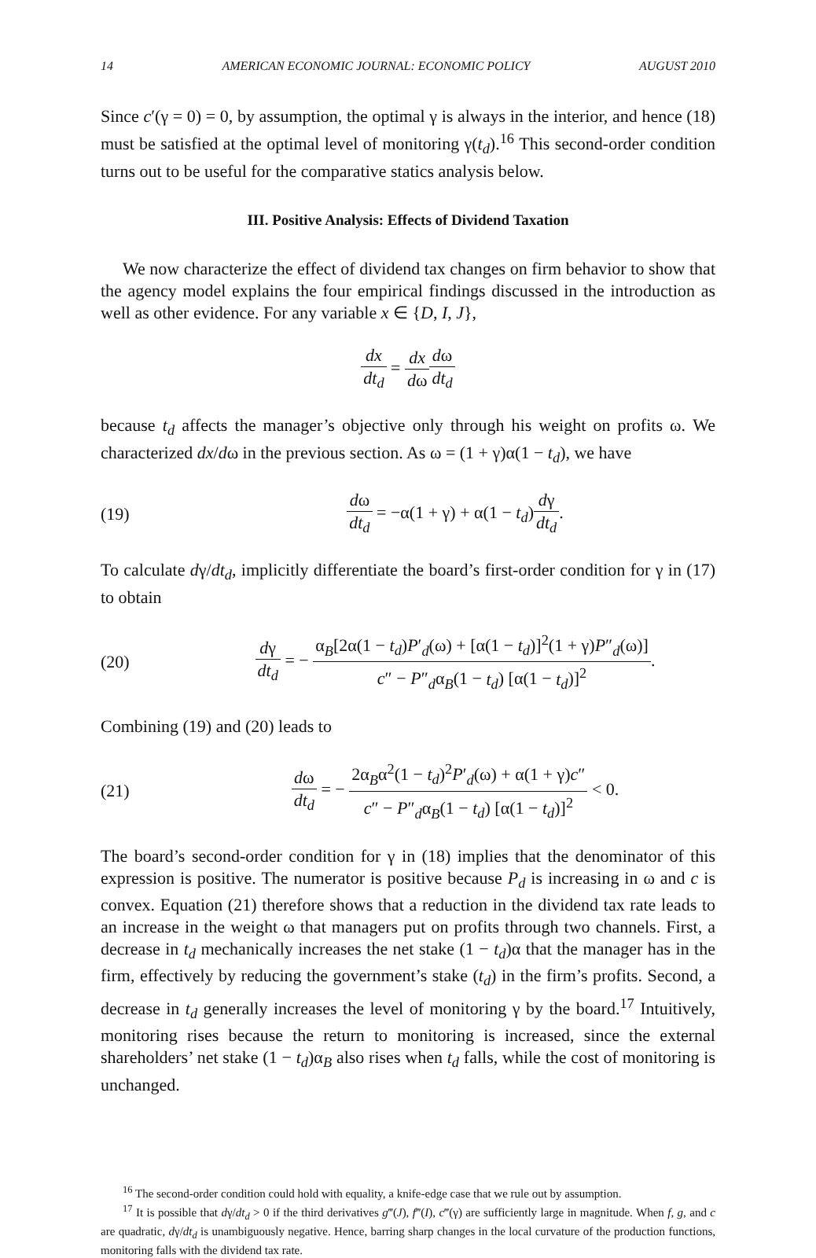14 AMERICAN ECONOMIC JOURNAL: ECONOMIC POLICY AUGUST 2010
Since c′(γ = 0) = 0, by assumption, the optimal γ is always in the interior, and hence (18) must be satisfied at the optimal level of monitoring γ(t<sub>d</sub>).<sup>16</sup> This second-order condition turns out to be useful for the comparative statics analysis below.
III. Positive Analysis: Effects of Dividend Taxation
We now characterize the effect of dividend tax changes on firm behavior to show that the agency model explains the four empirical findings discussed in the introduction as well as other evidence. For any variable x ∈ {D, I, J},
dx dt<sub>d</sub> = dx dω dω dt<sub>d</sub>
because t<sub>d</sub> affects the manager’s objective only through his weight on profits ω. We characterized dx/dω in the previous section. As ω = (1 + γ)α(1 − t<sub>d</sub>), we have
(19)
dω dt<sub>d</sub> = −α(1 + γ) + α(1 − t<sub>d</sub>)dγ dt<sub>d</sub>.
To calculate dγ/dt<sub>d</sub>, implicitly differentiate the board’s first-order condition for γ in (17) to obtain
(20)
dγ dt<sub>d</sub> = − α<sub>B</sub>[2α(1 − t<sub>d</sub>)P′<sub>d</sub>(ω) + [α(1 − t<sub>d</sub>)]<sup>2</sup>(1 + γ)P″<sub>d</sub>(ω)] c″ − P″<sub>d</sub>α<sub>B</sub>(1 − t<sub>d</sub>) [α(1 − t<sub>d</sub>)]<sup>2</sup>.
Combining (19) and (20) leads to
(21)
dω dt<sub>d</sub> = − 2α<sub>B</sub>α<sup>2</sup>(1 − t<sub>d</sub>)<sup>2</sup>P′<sub>d</sub>(ω) + α(1 + γ)c″ c″ − P″<sub>d</sub>α<sub>B</sub>(1 − t<sub>d</sub>) [α(1 − t<sub>d</sub>)]<sup>2</sup> < 0.
The board’s second-order condition for γ in (18) implies that the denominator of this expression is positive. The numerator is positive because P<sub>d</sub> is increasing in ω and c is convex. Equation (21) therefore shows that a reduction in the dividend tax rate leads to an increase in the weight ω that managers put on profits through two channels. First, a decrease in t<sub>d</sub> mechanically increases the net stake (1 − t<sub>d</sub>)α that the manager has in the firm, effectively by reducing the government’s stake (t<sub>d</sub>) in the firm’s profits. Second, a decrease in t<sub>d</sub> generally increases the level of monitoring γ by the board.<sup>17</sup> Intuitively, monitoring rises because the return to monitoring is increased, since the external shareholders’ net stake (1 − t<sub>d</sub>)α<sub>B</sub> also rises when t<sub>d</sub> falls, while the cost of monitoring is unchanged.
<sup>16</sup> The second-order condition could hold with equality, a knife-edge case that we rule out by assumption.
<sup>17</sup> It is possible that dγ/dt<sub>d</sub> > 0 if the third derivatives g‴(J), f‴(I), c‴(γ) are sufficiently large in magnitude. When f, g, and c are quadratic, dγ/dt<sub>d</sub> is unambiguously negative. Hence, barring sharp changes in the local curvature of the production functions, monitoring falls with the dividend tax rate.